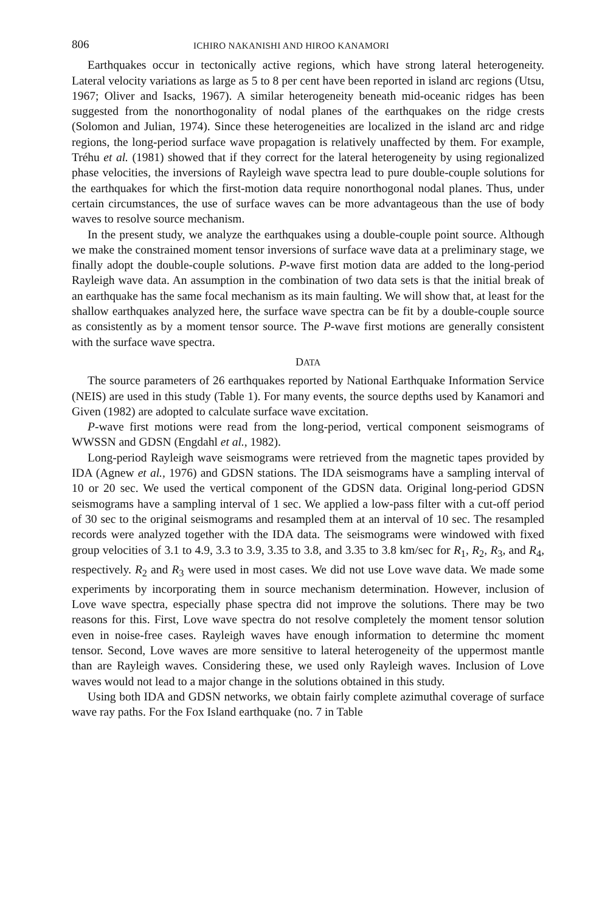806 ICHIRO NAKANISHI AND HIROO KANAMORI
Earthquakes occur in tectonically active regions, which have strong lateral heterogeneity. Lateral velocity variations as large as 5 to 8 per cent have been reported in island arc regions (Utsu, 1967; Oliver and Isacks, 1967). A similar heterogeneity beneath mid-oceanic ridges has been suggested from the nonorthogonality of nodal planes of the earthquakes on the ridge crests (Solomon and Julian, 1974). Since these heterogeneities are localized in the island arc and ridge regions, the long-period surface wave propagation is relatively unaffected by them. For example, Tréhu et al. (1981) showed that if they correct for the lateral heterogeneity by using regionalized phase velocities, the inversions of Rayleigh wave spectra lead to pure double-couple solutions for the earthquakes for which the first-motion data require nonorthogonal nodal planes. Thus, under certain circumstances, the use of surface waves can be more advantageous than the use of body waves to resolve source mechanism.
In the present study, we analyze the earthquakes using a double-couple point source. Although we make the constrained moment tensor inversions of surface wave data at a preliminary stage, we finally adopt the double-couple solutions. P-wave first motion data are added to the long-period Rayleigh wave data. An assumption in the combination of two data sets is that the initial break of an earthquake has the same focal mechanism as its main faulting. We will show that, at least for the shallow earthquakes analyzed here, the surface wave spectra can be fit by a double-couple source as consistently as by a moment tensor source. The P-wave first motions are generally consistent with the surface wave spectra.
DATA
The source parameters of 26 earthquakes reported by National Earthquake Information Service (NEIS) are used in this study (Table 1). For many events, the source depths used by Kanamori and Given (1982) are adopted to calculate surface wave excitation.
P-wave first motions were read from the long-period, vertical component seismograms of WWSSN and GDSN (Engdahl et al., 1982).
Long-period Rayleigh wave seismograms were retrieved from the magnetic tapes provided by IDA (Agnew et al., 1976) and GDSN stations. The IDA seismograms have a sampling interval of 10 or 20 sec. We used the vertical component of the GDSN data. Original long-period GDSN seismograms have a sampling interval of 1 sec. We applied a low-pass filter with a cut-off period of 30 sec to the original seismograms and resampled them at an interval of 10 sec. The resampled records were analyzed together with the IDA data. The seismograms were windowed with fixed group velocities of 3.1 to 4.9, 3.3 to 3.9, 3.35 to 3.8, and 3.35 to 3.8 km/sec for R<sub>1</sub>, R<sub>2</sub>, R<sub>3</sub>, and R<sub>4</sub>, respectively. R<sub>2</sub> and R<sub>3</sub> were used in most cases. We did not use Love wave data. We made some experiments by incorporating them in source mechanism determination. However, inclusion of Love wave spectra, especially phase spectra did not improve the solutions. There may be two reasons for this. First, Love wave spectra do not resolve completely the moment tensor solution even in noise-free cases. Rayleigh waves have enough information to determine thc moment tensor. Second, Love waves are more sensitive to lateral heterogeneity of the uppermost mantle than are Rayleigh waves. Considering these, we used only Rayleigh waves. Inclusion of Love waves would not lead to a major change in the solutions obtained in this study.
Using both IDA and GDSN networks, we obtain fairly complete azimuthal coverage of surface wave ray paths. For the Fox Island earthquake (no. 7 in Table